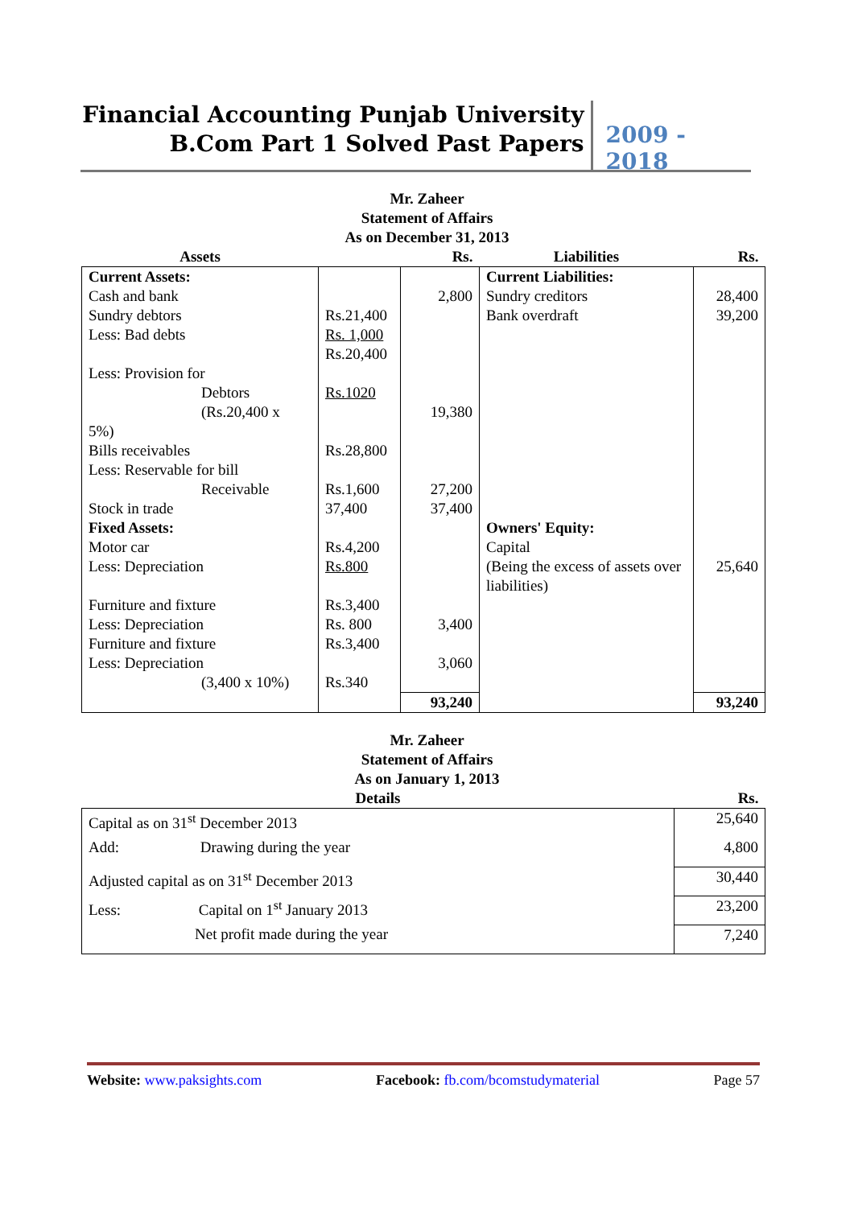Financial Accounting Punjab University
B.Com Part 1 Solved Past Papers
2009 - 2018
Mr. Zaheer
Statement of Affairs
As on December 31, 2013
| Assets | | Rs. | Liabilities | Rs. |
| --- | --- | --- | --- | --- |
| Current Assets: Cash and bank Sundry debtors Less: Bad debts Less: Provision for Debtors (Rs.20,400 x 5%) Bills receivables Less: Reservable for bill Receivable Stock in trade Fixed Assets: Motor car Less: Depreciation Furniture and fixture Less: Depreciation Furniture and fixture Less: Depreciation (3,400 x 10%) | Rs.21,400 Rs. 1,000 Rs.20,400 Rs.1020 Rs.28,800 Rs.1,600 37,400 Rs.4,200 Rs.800 Rs.3,400 Rs. 800 Rs.3,400 Rs.340 | 2,800 19,380 27,200 37,400 3,400 3,060 | Current Liabilities: Sundry creditors Bank overdraft Owners' Equity: Capital (Being the excess of assets over liabilities) | 28,400 39,200 25,640 |
| | | 93,240 | | 93,240 |
Mr. Zaheer
Statement of Affairs
As on January 1, 2013
| Details | Rs. |
| --- | --- |
| Capital as on 31<sup>st</sup> December 2013 | 25,640 |
| Add: Drawing during the year | 4,800 |
| Adjusted capital as on 31<sup>st</sup> December 2013 | 30,440 |
| Less: Capital on 1<sup>st</sup> January 2013 | 23,200 |
| Net profit made during the year | 7,240 |
Website: www.paksights.com Facebook: fb.com/bcomstudymaterial Page 57